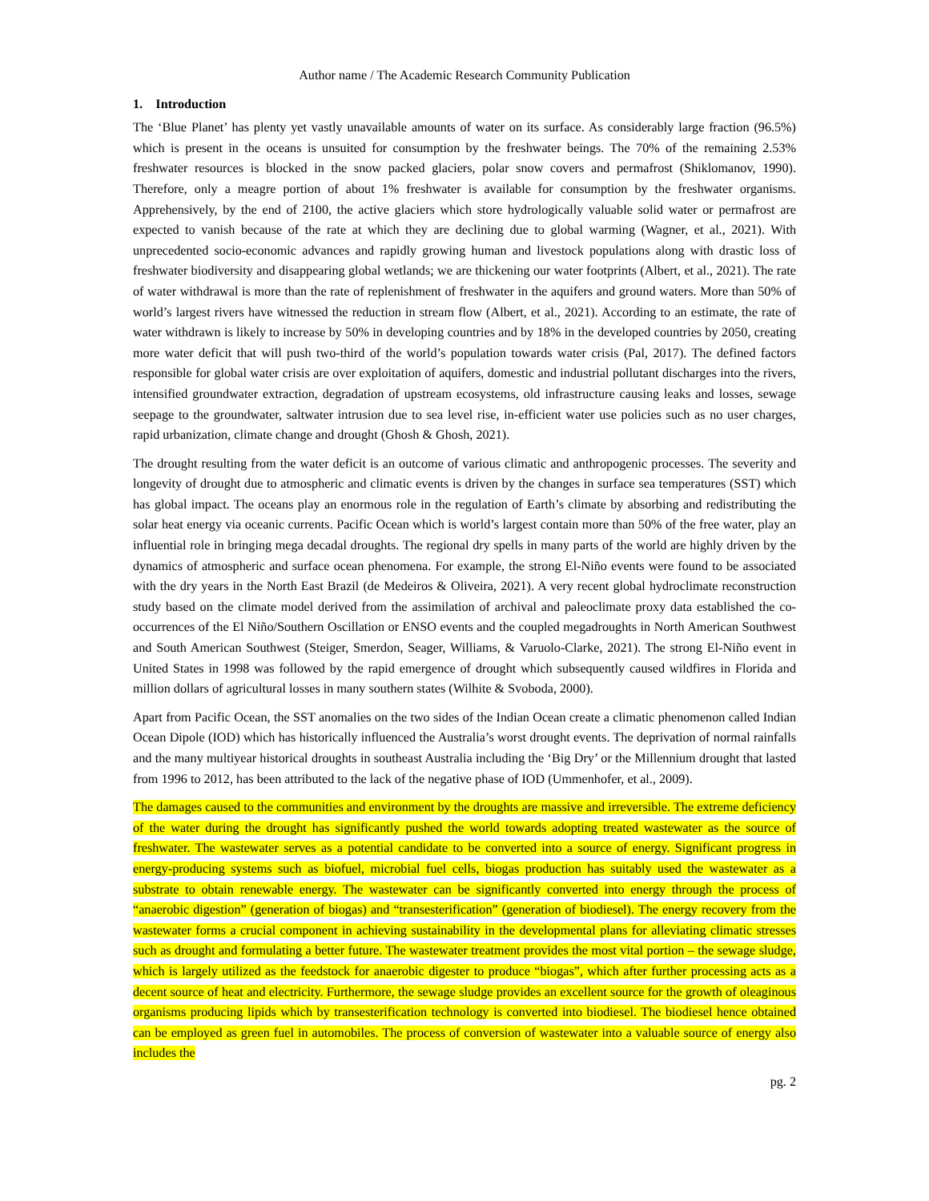Author name / The Academic Research Community Publication
1. Introduction
The ‘Blue Planet’ has plenty yet vastly unavailable amounts of water on its surface. As considerably large fraction (96.5%) which is present in the oceans is unsuited for consumption by the freshwater beings. The 70% of the remaining 2.53% freshwater resources is blocked in the snow packed glaciers, polar snow covers and permafrost (Shiklomanov, 1990). Therefore, only a meagre portion of about 1% freshwater is available for consumption by the freshwater organisms. Apprehensively, by the end of 2100, the active glaciers which store hydrologically valuable solid water or permafrost are expected to vanish because of the rate at which they are declining due to global warming (Wagner, et al., 2021). With unprecedented socio-economic advances and rapidly growing human and livestock populations along with drastic loss of freshwater biodiversity and disappearing global wetlands; we are thickening our water footprints (Albert, et al., 2021). The rate of water withdrawal is more than the rate of replenishment of freshwater in the aquifers and ground waters. More than 50% of world’s largest rivers have witnessed the reduction in stream flow (Albert, et al., 2021). According to an estimate, the rate of water withdrawn is likely to increase by 50% in developing countries and by 18% in the developed countries by 2050, creating more water deficit that will push two-third of the world’s population towards water crisis (Pal, 2017). The defined factors responsible for global water crisis are over exploitation of aquifers, domestic and industrial pollutant discharges into the rivers, intensified groundwater extraction, degradation of upstream ecosystems, old infrastructure causing leaks and losses, sewage seepage to the groundwater, saltwater intrusion due to sea level rise, in-efficient water use policies such as no user charges, rapid urbanization, climate change and drought (Ghosh & Ghosh, 2021).
The drought resulting from the water deficit is an outcome of various climatic and anthropogenic processes. The severity and longevity of drought due to atmospheric and climatic events is driven by the changes in surface sea temperatures (SST) which has global impact. The oceans play an enormous role in the regulation of Earth’s climate by absorbing and redistributing the solar heat energy via oceanic currents. Pacific Ocean which is world’s largest contain more than 50% of the free water, play an influential role in bringing mega decadal droughts. The regional dry spells in many parts of the world are highly driven by the dynamics of atmospheric and surface ocean phenomena. For example, the strong El-Niño events were found to be associated with the dry years in the North East Brazil (de Medeiros & Oliveira, 2021). A very recent global hydroclimate reconstruction study based on the climate model derived from the assimilation of archival and paleoclimate proxy data established the co-occurrences of the El Niño/Southern Oscillation or ENSO events and the coupled megadroughts in North American Southwest and South American Southwest (Steiger, Smerdon, Seager, Williams, & Varuolo-Clarke, 2021). The strong El-Niño event in United States in 1998 was followed by the rapid emergence of drought which subsequently caused wildfires in Florida and million dollars of agricultural losses in many southern states (Wilhite & Svoboda, 2000).
Apart from Pacific Ocean, the SST anomalies on the two sides of the Indian Ocean create a climatic phenomenon called Indian Ocean Dipole (IOD) which has historically influenced the Australia’s worst drought events. The deprivation of normal rainfalls and the many multiyear historical droughts in southeast Australia including the ‘Big Dry’ or the Millennium drought that lasted from 1996 to 2012, has been attributed to the lack of the negative phase of IOD (Ummenhofer, et al., 2009).
The damages caused to the communities and environment by the droughts are massive and irreversible. The extreme deficiency of the water during the drought has significantly pushed the world towards adopting treated wastewater as the source of freshwater. The wastewater serves as a potential candidate to be converted into a source of energy. Significant progress in energy-producing systems such as biofuel, microbial fuel cells, biogas production has suitably used the wastewater as a substrate to obtain renewable energy. The wastewater can be significantly converted into energy through the process of “anaerobic digestion” (generation of biogas) and “transesterification” (generation of biodiesel). The energy recovery from the wastewater forms a crucial component in achieving sustainability in the developmental plans for alleviating climatic stresses such as drought and formulating a better future. The wastewater treatment provides the most vital portion – the sewage sludge, which is largely utilized as the feedstock for anaerobic digester to produce “biogas”, which after further processing acts as a decent source of heat and electricity. Furthermore, the sewage sludge provides an excellent source for the growth of oleaginous organisms producing lipids which by transesterification technology is converted into biodiesel. The biodiesel hence obtained can be employed as green fuel in automobiles. The process of conversion of wastewater into a valuable source of energy also includes the
pg. 2